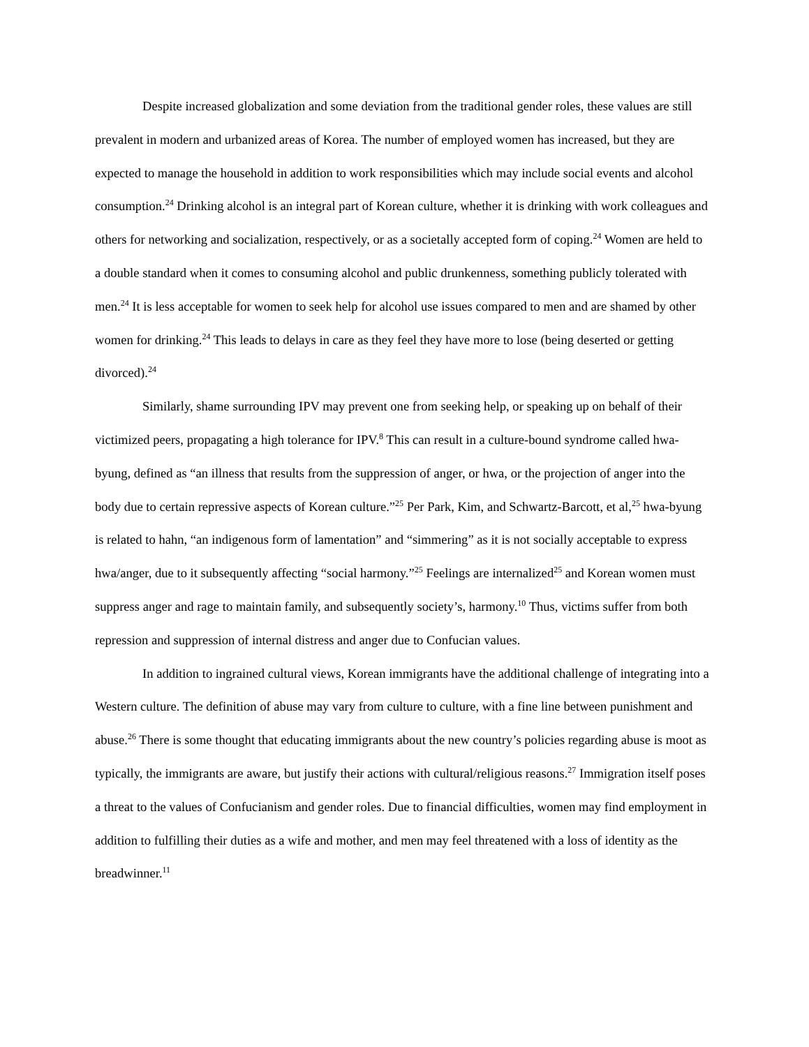Despite increased globalization and some deviation from the traditional gender roles, these values are still prevalent in modern and urbanized areas of Korea. The number of employed women has increased, but they are expected to manage the household in addition to work responsibilities which may include social events and alcohol consumption.<sup>24</sup> Drinking alcohol is an integral part of Korean culture, whether it is drinking with work colleagues and others for networking and socialization, respectively, or as a societally accepted form of coping.<sup>24</sup> Women are held to a double standard when it comes to consuming alcohol and public drunkenness, something publicly tolerated with men.<sup>24</sup> It is less acceptable for women to seek help for alcohol use issues compared to men and are shamed by other women for drinking.<sup>24</sup> This leads to delays in care as they feel they have more to lose (being deserted or getting divorced).<sup>24</sup>
Similarly, shame surrounding IPV may prevent one from seeking help, or speaking up on behalf of their victimized peers, propagating a high tolerance for IPV.<sup>8</sup> This can result in a culture-bound syndrome called hwa-byung, defined as “an illness that results from the suppression of anger, or hwa, or the projection of anger into the body due to certain repressive aspects of Korean culture.”<sup>25</sup> Per Park, Kim, and Schwartz-Barcott, et al,<sup>25</sup> hwa-byung is related to hahn, “an indigenous form of lamentation” and “simmering” as it is not socially acceptable to express hwa/anger, due to it subsequently affecting “social harmony.”<sup>25</sup> Feelings are internalized<sup>25</sup> and Korean women must suppress anger and rage to maintain family, and subsequently society’s, harmony.<sup>10</sup> Thus, victims suffer from both repression and suppression of internal distress and anger due to Confucian values.
In addition to ingrained cultural views, Korean immigrants have the additional challenge of integrating into a Western culture. The definition of abuse may vary from culture to culture, with a fine line between punishment and abuse.<sup>26</sup> There is some thought that educating immigrants about the new country’s policies regarding abuse is moot as typically, the immigrants are aware, but justify their actions with cultural/religious reasons.<sup>27</sup> Immigration itself poses a threat to the values of Confucianism and gender roles. Due to financial difficulties, women may find employment in addition to fulfilling their duties as a wife and mother, and men may feel threatened with a loss of identity as the breadwinner.<sup>11</sup>